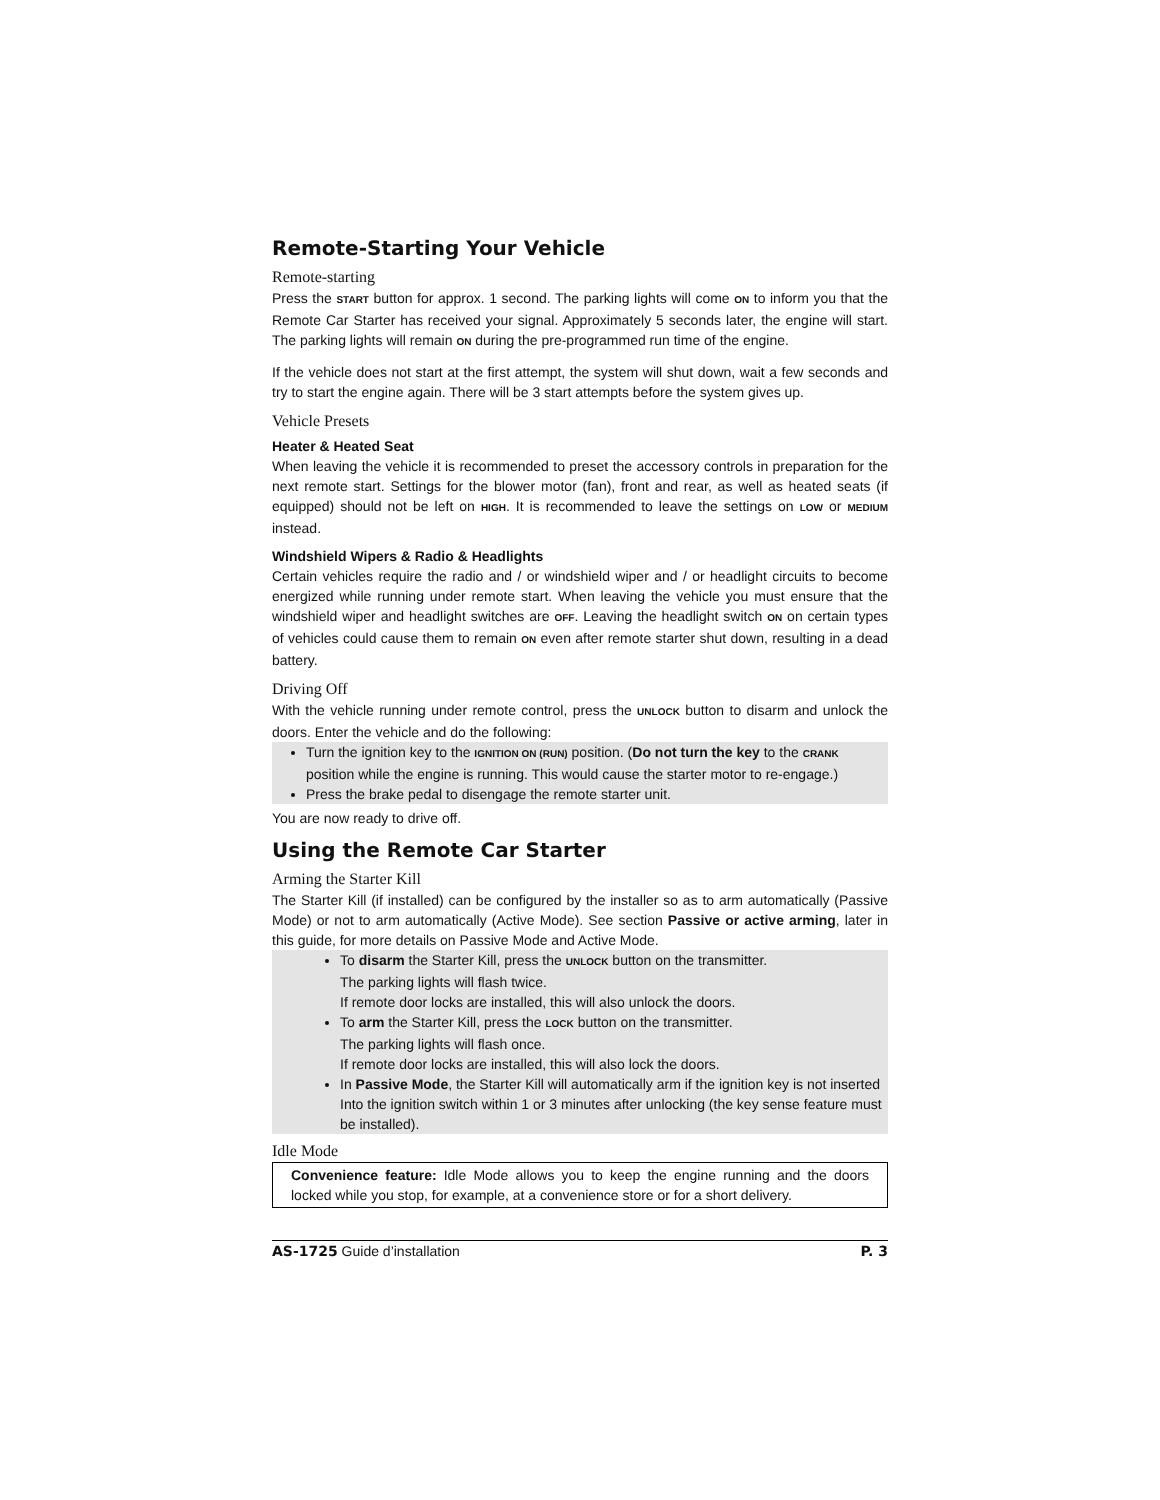Remote-Starting Your Vehicle
Remote-starting
Press the START button for approx. 1 second. The parking lights will come ON to inform you that the Remote Car Starter has received your signal. Approximately 5 seconds later, the engine will start. The parking lights will remain ON during the pre-programmed run time of the engine.
If the vehicle does not start at the first attempt, the system will shut down, wait a few seconds and try to start the engine again. There will be 3 start attempts before the system gives up.
Vehicle Presets
Heater & Heated Seat
When leaving the vehicle it is recommended to preset the accessory controls in preparation for the next remote start. Settings for the blower motor (fan), front and rear, as well as heated seats (if equipped) should not be left on HIGH. It is recommended to leave the settings on LOW or MEDIUM instead.
Windshield Wipers & Radio & Headlights
Certain vehicles require the radio and / or windshield wiper and / or headlight circuits to become energized while running under remote start. When leaving the vehicle you must ensure that the windshield wiper and headlight switches are OFF. Leaving the headlight switch ON on certain types of vehicles could cause them to remain ON even after remote starter shut down, resulting in a dead battery.
Driving Off
With the vehicle running under remote control, press the UNLOCK button to disarm and unlock the doors. Enter the vehicle and do the following:
Turn the ignition key to the IGNITION ON (RUN) position. (Do not turn the key to the CRANK position while the engine is running. This would cause the starter motor to re-engage.)
Press the brake pedal to disengage the remote starter unit.
You are now ready to drive off.
Using the Remote Car Starter
Arming the Starter Kill
The Starter Kill (if installed) can be configured by the installer so as to arm automatically (Passive Mode) or not to arm automatically (Active Mode). See section Passive or active arming, later in this guide, for more details on Passive Mode and Active Mode.
To disarm the Starter Kill, press the UNLOCK button on the transmitter.
The parking lights will flash twice.
If remote door locks are installed, this will also unlock the doors.
To arm the Starter Kill, press the LOCK button on the transmitter.
The parking lights will flash once.
If remote door locks are installed, this will also lock the doors.
In Passive Mode, the Starter Kill will automatically arm if the ignition key is not inserted Into the ignition switch within 1 or 3 minutes after unlocking (the key sense feature must be installed).
Idle Mode
Convenience feature: Idle Mode allows you to keep the engine running and the doors locked while you stop, for example, at a convenience store or for a short delivery.
AS-1725 Guide d’installation P. 3